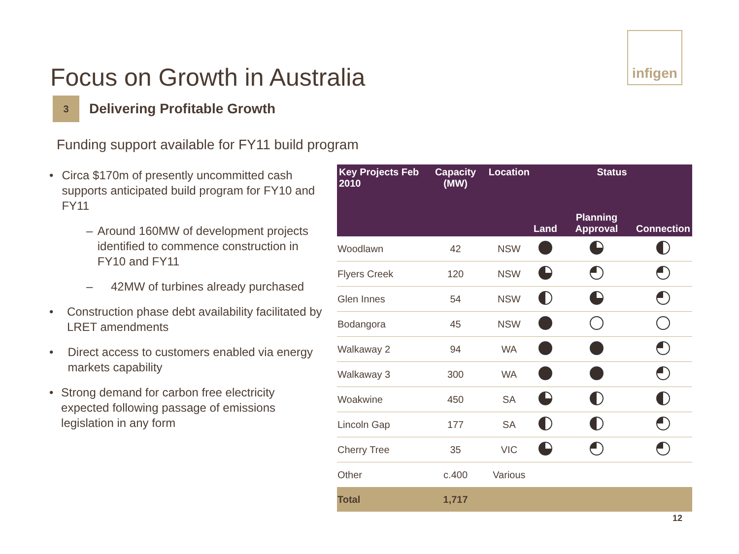infigen
Focus on Growth in Australia
3
Delivering Profitable Growth
Funding support available for FY11 build program
• Circa $170m of presently uncommitted cash supports anticipated build program for FY10 and FY11
– Around 160MW of development projects identified to commence construction in FY10 and FY11
– 42MW of turbines already purchased
• Construction phase debt availability facilitated by LRET amendments
• Direct access to customers enabled via energy markets capability
• Strong demand for carbon free electricity expected following passage of emissions legislation in any form
| Key Projects Feb 2010 | Capacity (MW) | Location | Status | | |
| --- | --- | --- | --- | --- | --- |
| | | | Land | Planning Approval | Connection |
| Woodlawn | 42 | NSW | | | |
| Flyers Creek | 120 | NSW | | | |
| Glen Innes | 54 | NSW | | | |
| Bodangora | 45 | NSW | | | |
| Walkaway 2 | 94 | WA | | | |
| Walkaway 3 | 300 | WA | | | |
| Woakwine | 450 | SA | | | |
| Lincoln Gap | 177 | SA | | | |
| Cherry Tree | 35 | VIC | | | |
| Other | c.400 | Various | | | |
| Total | 1,717 | | | | |
12